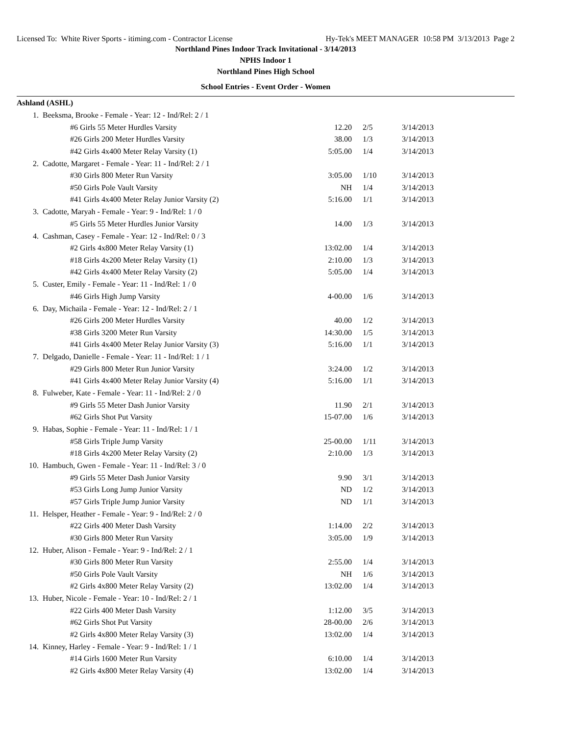Licensed To: White River Sports - itiming.com - Contractor License Hy-Tek's MEET MANAGER 10:58 PM 3/13/2013 Page 2
Northland Pines Indoor Track Invitational - 3/14/2013
NPHS Indoor 1
Northland Pines High School
School Entries - Event Order - Women
Ashland (ASHL)
| 1. | Beeksma, Brooke - Female - Year: 12 - Ind/Rel: 2 / 1 | | | |
| | #6 Girls 55 Meter Hurdles Varsity | 12.20 | 2/5 | 3/14/2013 |
| | #26 Girls 200 Meter Hurdles Varsity | 38.00 | 1/3 | 3/14/2013 |
| | #42 Girls 4x400 Meter Relay Varsity (1) | 5:05.00 | 1/4 | 3/14/2013 |
| 2. | Cadotte, Margaret - Female - Year: 11 - Ind/Rel: 2 / 1 | | | |
| | #30 Girls 800 Meter Run Varsity | 3:05.00 | 1/10 | 3/14/2013 |
| | #50 Girls Pole Vault Varsity | NH | 1/4 | 3/14/2013 |
| | #41 Girls 4x400 Meter Relay Junior Varsity (2) | 5:16.00 | 1/1 | 3/14/2013 |
| 3. | Cadotte, Maryah - Female - Year: 9 - Ind/Rel: 1 / 0 | | | |
| | #5 Girls 55 Meter Hurdles Junior Varsity | 14.00 | 1/3 | 3/14/2013 |
| 4. | Cashman, Casey - Female - Year: 12 - Ind/Rel: 0 / 3 | | | |
| | #2 Girls 4x800 Meter Relay Varsity (1) | 13:02.00 | 1/4 | 3/14/2013 |
| | #18 Girls 4x200 Meter Relay Varsity (1) | 2:10.00 | 1/3 | 3/14/2013 |
| | #42 Girls 4x400 Meter Relay Varsity (2) | 5:05.00 | 1/4 | 3/14/2013 |
| 5. | Custer, Emily - Female - Year: 11 - Ind/Rel: 1 / 0 | | | |
| | #46 Girls High Jump Varsity | 4-00.00 | 1/6 | 3/14/2013 |
| 6. | Day, Michaila - Female - Year: 12 - Ind/Rel: 2 / 1 | | | |
| | #26 Girls 200 Meter Hurdles Varsity | 40.00 | 1/2 | 3/14/2013 |
| | #38 Girls 3200 Meter Run Varsity | 14:30.00 | 1/5 | 3/14/2013 |
| | #41 Girls 4x400 Meter Relay Junior Varsity (3) | 5:16.00 | 1/1 | 3/14/2013 |
| 7. | Delgado, Danielle - Female - Year: 11 - Ind/Rel: 1 / 1 | | | |
| | #29 Girls 800 Meter Run Junior Varsity | 3:24.00 | 1/2 | 3/14/2013 |
| | #41 Girls 4x400 Meter Relay Junior Varsity (4) | 5:16.00 | 1/1 | 3/14/2013 |
| 8. | Fulweber, Kate - Female - Year: 11 - Ind/Rel: 2 / 0 | | | |
| | #9 Girls 55 Meter Dash Junior Varsity | 11.90 | 2/1 | 3/14/2013 |
| | #62 Girls Shot Put Varsity | 15-07.00 | 1/6 | 3/14/2013 |
| 9. | Habas, Sophie - Female - Year: 11 - Ind/Rel: 1 / 1 | | | |
| | #58 Girls Triple Jump Varsity | 25-00.00 | 1/11 | 3/14/2013 |
| | #18 Girls 4x200 Meter Relay Varsity (2) | 2:10.00 | 1/3 | 3/14/2013 |
| 10. | Hambuch, Gwen - Female - Year: 11 - Ind/Rel: 3 / 0 | | | |
| | #9 Girls 55 Meter Dash Junior Varsity | 9.90 | 3/1 | 3/14/2013 |
| | #53 Girls Long Jump Junior Varsity | ND | 1/2 | 3/14/2013 |
| | #57 Girls Triple Jump Junior Varsity | ND | 1/1 | 3/14/2013 |
| 11. | Helsper, Heather - Female - Year: 9 - Ind/Rel: 2 / 0 | | | |
| | #22 Girls 400 Meter Dash Varsity | 1:14.00 | 2/2 | 3/14/2013 |
| | #30 Girls 800 Meter Run Varsity | 3:05.00 | 1/9 | 3/14/2013 |
| 12. | Huber, Alison - Female - Year: 9 - Ind/Rel: 2 / 1 | | | |
| | #30 Girls 800 Meter Run Varsity | 2:55.00 | 1/4 | 3/14/2013 |
| | #50 Girls Pole Vault Varsity | NH | 1/6 | 3/14/2013 |
| | #2 Girls 4x800 Meter Relay Varsity (2) | 13:02.00 | 1/4 | 3/14/2013 |
| 13. | Huber, Nicole - Female - Year: 10 - Ind/Rel: 2 / 1 | | | |
| | #22 Girls 400 Meter Dash Varsity | 1:12.00 | 3/5 | 3/14/2013 |
| | #62 Girls Shot Put Varsity | 28-00.00 | 2/6 | 3/14/2013 |
| | #2 Girls 4x800 Meter Relay Varsity (3) | 13:02.00 | 1/4 | 3/14/2013 |
| 14. | Kinney, Harley - Female - Year: 9 - Ind/Rel: 1 / 1 | | | |
| | #14 Girls 1600 Meter Run Varsity | 6:10.00 | 1/4 | 3/14/2013 |
| | #2 Girls 4x800 Meter Relay Varsity (4) | 13:02.00 | 1/4 | 3/14/2013 |